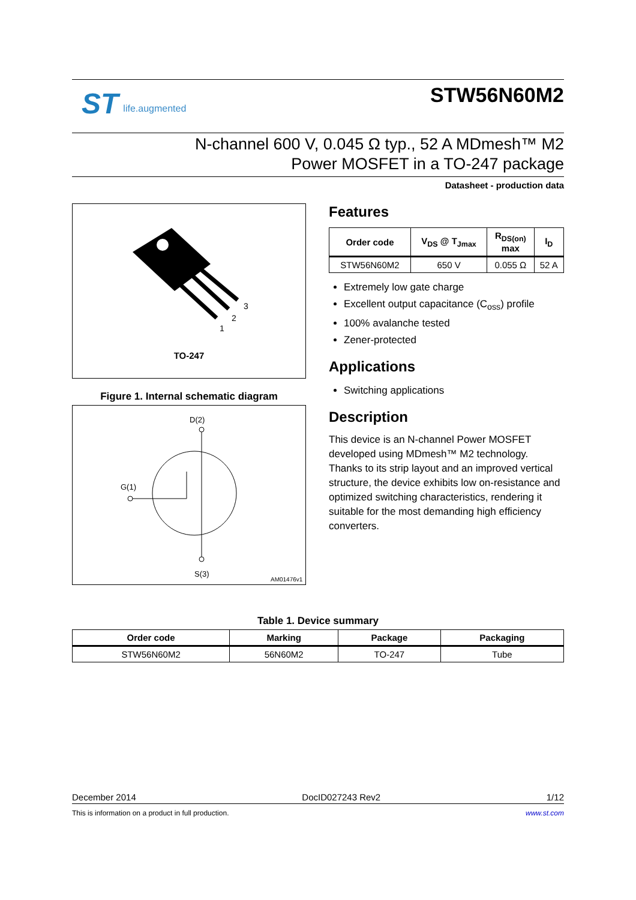ST life.augmented
STW56N60M2
N-channel 600 V, 0.045 Ω typ., 52 A MDmesh™ M2
Power MOSFET in a TO-247 package
Datasheet - production data
3
2
1
TO-247
Figure 1. Internal schematic diagram
D(2)
G(1)
S(3)
AM01476v1
Features
| Order code | V<sub>DS</sub> @ T<sub>Jmax</sub> | R<sub>DS(on)</sub> max | I<sub>D</sub> |
| --- | --- | --- | --- |
| STW56N60M2 | 650 V | 0.055 Ω | 52 A |
Extremely low gate charge
Excellent output capacitance (C<sub>oss</sub>) profile
100% avalanche tested
Zener-protected
Applications
Switching applications
Description
This device is an N-channel Power MOSFET developed using MDmesh™ M2 technology. Thanks to its strip layout and an improved vertical structure, the device exhibits low on-resistance and optimized switching characteristics, rendering it suitable for the most demanding high efficiency converters.
Table 1. Device summary
| Order code | Marking | Package | Packaging |
| --- | --- | --- | --- |
| STW56N60M2 | 56N60M2 | TO-247 | Tube |
December 2014 DocID027243 Rev2 1/12
This is information on a product in full production. www.st.com